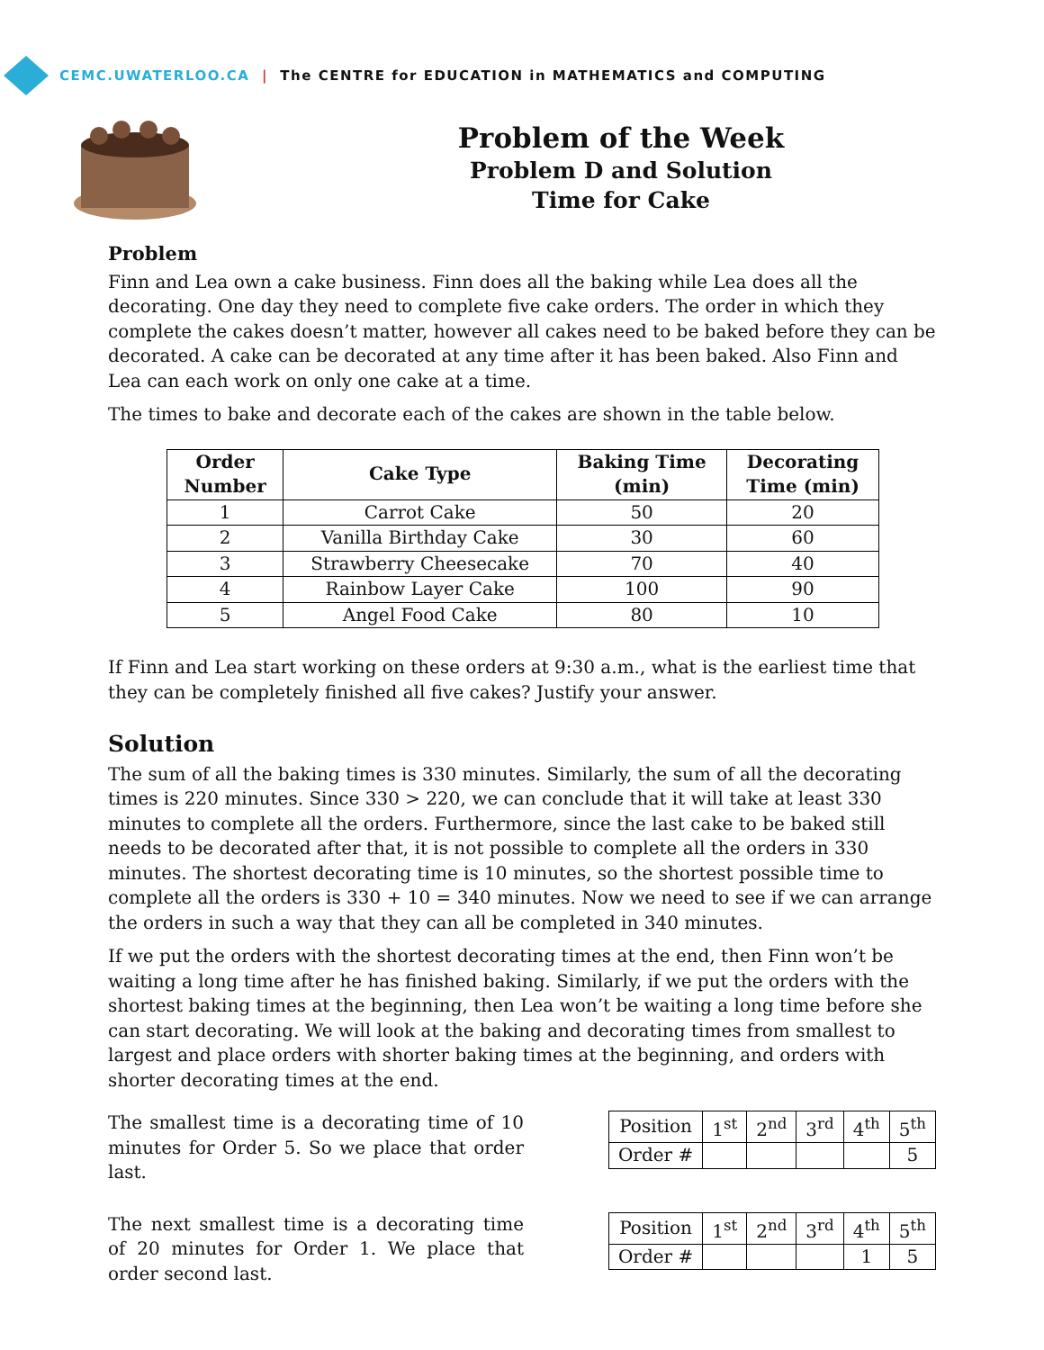CEMC.UWATERLOO.CA | The CENTRE for EDUCATION in MATHEMATICS and COMPUTING
Problem of the Week
Problem D and Solution
Time for Cake
Problem
Finn and Lea own a cake business. Finn does all the baking while Lea does all the decorating. One day they need to complete five cake orders. The order in which they complete the cakes doesn’t matter, however all cakes need to be baked before they can be decorated. A cake can be decorated at any time after it has been baked. Also Finn and Lea can each work on only one cake at a time.
The times to bake and decorate each of the cakes are shown in the table below.
| Order Number | Cake Type | Baking Time (min) | Decorating Time (min) |
| --- | --- | --- | --- |
| 1 | Carrot Cake | 50 | 20 |
| 2 | Vanilla Birthday Cake | 30 | 60 |
| 3 | Strawberry Cheesecake | 70 | 40 |
| 4 | Rainbow Layer Cake | 100 | 90 |
| 5 | Angel Food Cake | 80 | 10 |
If Finn and Lea start working on these orders at 9:30 a.m., what is the earliest time that they can be completely finished all five cakes? Justify your answer.
Solution
The sum of all the baking times is 330 minutes. Similarly, the sum of all the decorating times is 220 minutes. Since 330 > 220, we can conclude that it will take at least 330 minutes to complete all the orders. Furthermore, since the last cake to be baked still needs to be decorated after that, it is not possible to complete all the orders in 330 minutes. The shortest decorating time is 10 minutes, so the shortest possible time to complete all the orders is 330 + 10 = 340 minutes. Now we need to see if we can arrange the orders in such a way that they can all be completed in 340 minutes.
If we put the orders with the shortest decorating times at the end, then Finn won’t be waiting a long time after he has finished baking. Similarly, if we put the orders with the shortest baking times at the beginning, then Lea won’t be waiting a long time before she can start decorating. We will look at the baking and decorating times from smallest to largest and place orders with shorter baking times at the beginning, and orders with shorter decorating times at the end.
The smallest time is a decorating time of 10 minutes for Order 5. So we place that order last.
| Position | 1<sup>st</sup> | 2<sup>nd</sup> | 3<sup>rd</sup> | 4<sup>th</sup> | 5<sup>th</sup> |
| Order # | | | | | 5 |
The next smallest time is a decorating time of 20 minutes for Order 1. We place that order second last.
| Position | 1<sup>st</sup> | 2<sup>nd</sup> | 3<sup>rd</sup> | 4<sup>th</sup> | 5<sup>th</sup> |
| Order # | | | | 1 | 5 |